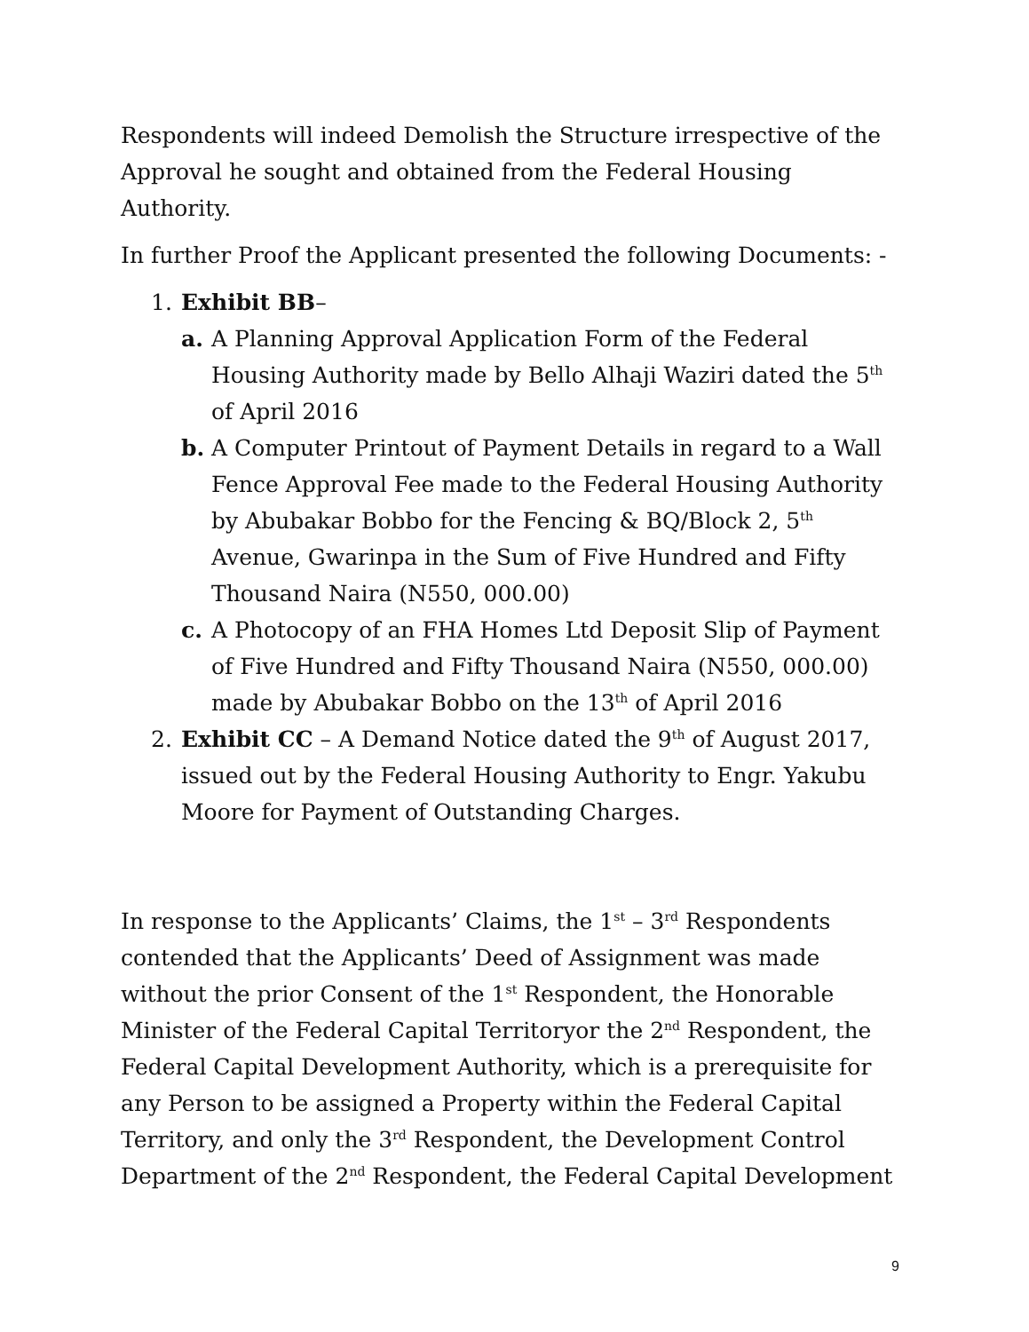Respondents will indeed Demolish the Structure irrespective of the Approval he sought and obtained from the Federal Housing Authority.
In further Proof the Applicant presented the following Documents: -
1. Exhibit BB–
a. A Planning Approval Application Form of the Federal Housing Authority made by Bello Alhaji Waziri dated the 5<sup>th</sup> of April 2016
b. A Computer Printout of Payment Details in regard to a Wall Fence Approval Fee made to the Federal Housing Authority by Abubakar Bobbo for the Fencing & BQ/Block 2, 5<sup>th</sup> Avenue, Gwarinpa in the Sum of Five Hundred and Fifty Thousand Naira (N550, 000.00)
c. A Photocopy of an FHA Homes Ltd Deposit Slip of Payment of Five Hundred and Fifty Thousand Naira (N550, 000.00) made by Abubakar Bobbo on the 13<sup>th</sup> of April 2016
2. Exhibit CC – A Demand Notice dated the 9<sup>th</sup> of August 2017, issued out by the Federal Housing Authority to Engr. Yakubu Moore for Payment of Outstanding Charges.
In response to the Applicants’ Claims, the 1<sup>st</sup> – 3<sup>rd</sup> Respondents contended that the Applicants’ Deed of Assignment was made without the prior Consent of the 1<sup>st</sup> Respondent, the Honorable Minister of the Federal Capital Territoryor the 2<sup>nd</sup> Respondent, the Federal Capital Development Authority, which is a prerequisite for any Person to be assigned a Property within the Federal Capital Territory, and only the 3<sup>rd</sup> Respondent, the Development Control Department of the 2<sup>nd</sup> Respondent, the Federal Capital Development
9